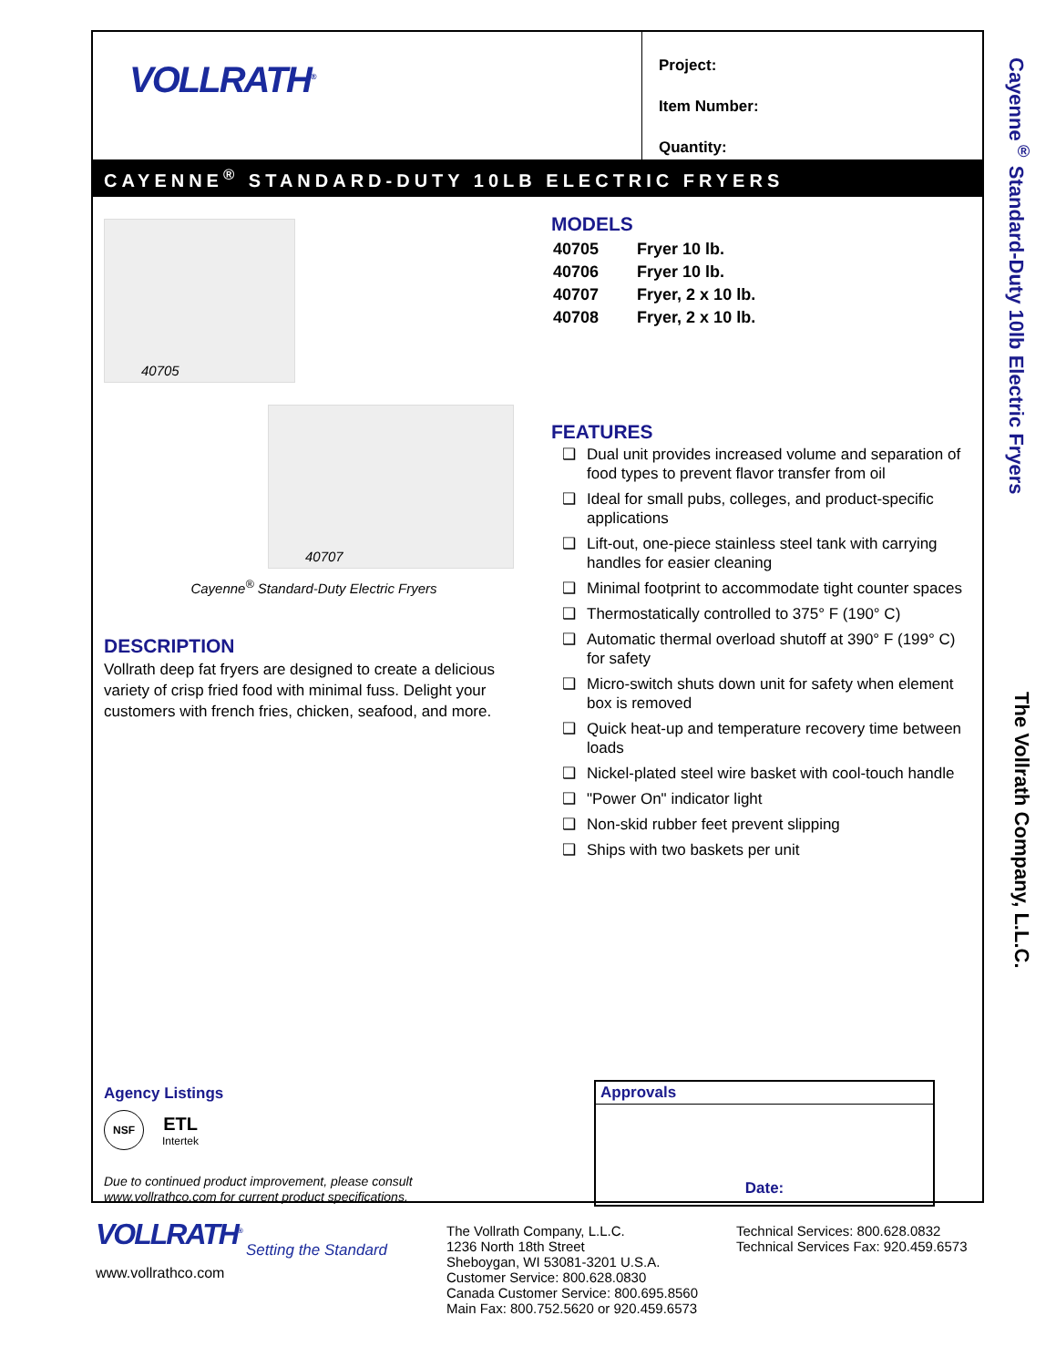VOLLRATH<sup>®</sup>
Project:
Item Number:
Quantity:
CAYENNE<sup>®</sup> STANDARD-DUTY 10LB ELECTRIC FRYERS
40705
40707
Cayenne<sup>®</sup> Standard-Duty Electric Fryers
DESCRIPTION
Vollrath deep fat fryers are designed to create a delicious variety of crisp fried food with minimal fuss. Delight your customers with french fries, chicken, seafood, and more.
MODELS
| 40705 | Fryer 10 lb. |
| 40706 | Fryer 10 lb. |
| 40707 | Fryer, 2 x 10 lb. |
| 40708 | Fryer, 2 x 10 lb. |
FEATURES
❑ Dual unit provides increased volume and separation of food types to prevent flavor transfer from oil
❑ Ideal for small pubs, colleges, and product-specific applications
❑ Lift-out, one-piece stainless steel tank with carrying handles for easier cleaning
❑ Minimal footprint to accommodate tight counter spaces
❑ Thermostatically controlled to 375° F (190° C)
❑ Automatic thermal overload shutoff at 390° F (199° C) for safety
❑ Micro-switch shuts down unit for safety when element box is removed
❑ Quick heat-up and temperature recovery time between loads
❑ Nickel-plated steel wire basket with cool-touch handle
❑ "Power On" indicator light
❑ Non-skid rubber feet prevent slipping
❑ Ships with two baskets per unit
Agency Listings
NSF ETL
Intertek
Due to continued product improvement, please consult
www.vollrathco.com for current product specifications.
Approvals
Date:
Cayenne<sup>®</sup> Standard-Duty 10lb Electric Fryers The Vollrath Company, L.L.C.
VOLLRATH<sup>®</sup>
Setting the Standard
www.vollrathco.com
The Vollrath Company, L.L.C.
1236 North 18th Street
Sheboygan, WI 53081-3201 U.S.A.
Customer Service: 800.628.0830
Canada Customer Service: 800.695.8560
Main Fax: 800.752.5620 or 920.459.6573
Technical Services: 800.628.0832
Technical Services Fax: 920.459.6573